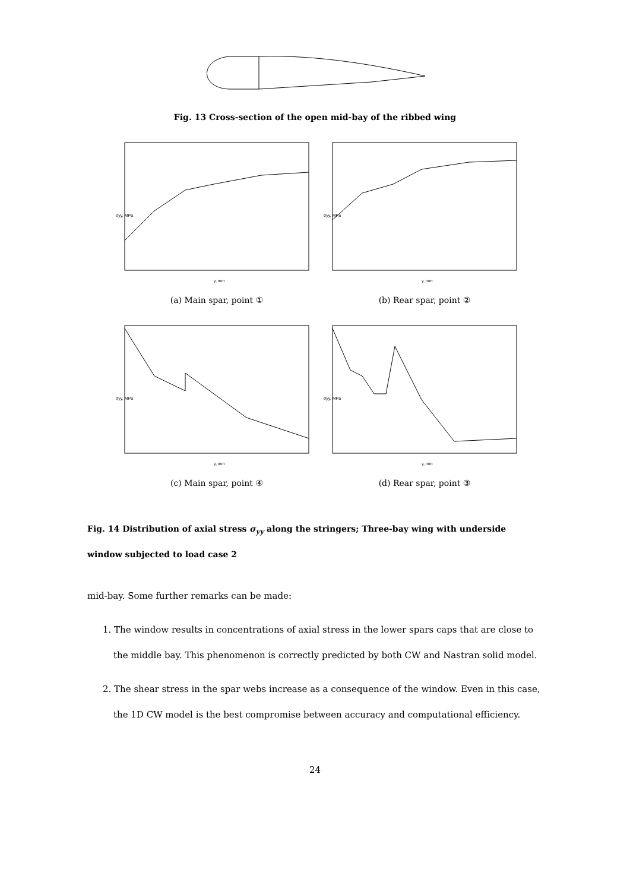Fig. 13 Cross-section of the open mid-bay of the ribbed wing
σyy, MPa
y, mm
(a) Main spar, point ①
σyy, MPa
y, mm
(b) Rear spar, point ②
σyy, MPa
y, mm
(c) Main spar, point ④
σyy, MPa
y, mm
(d) Rear spar, point ③
Fig. 14 Distribution of axial stress σ<sub>yy</sub> along the stringers; Three-bay wing with underside window subjected to load case 2
mid-bay. Some further remarks can be made:
1. The window results in concentrations of axial stress in the lower spars caps that are close to the middle bay. This phenomenon is correctly predicted by both CW and Nastran solid model.
2. The shear stress in the spar webs increase as a consequence of the window. Even in this case, the 1D CW model is the best compromise between accuracy and computational efficiency.
24